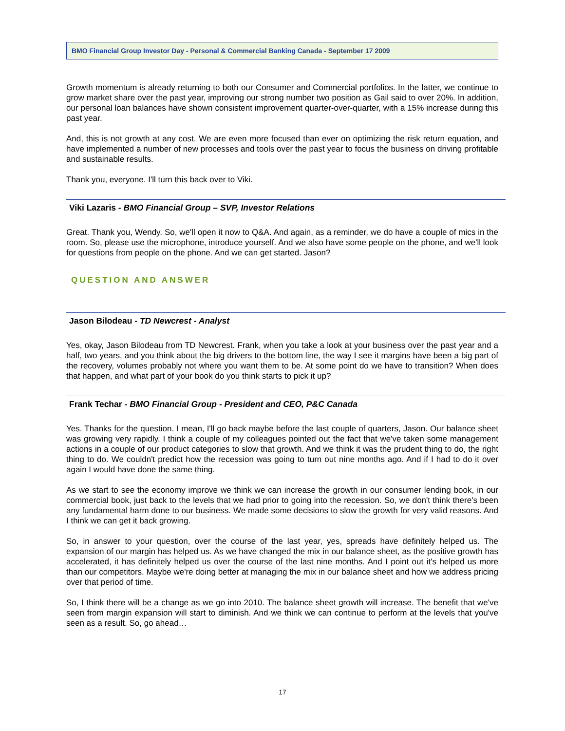BMO Financial Group Investor Day - Personal & Commercial Banking Canada - September 17 2009
Growth momentum is already returning to both our Consumer and Commercial portfolios. In the latter, we continue to grow market share over the past year, improving our strong number two position as Gail said to over 20%. In addition, our personal loan balances have shown consistent improvement quarter-over-quarter, with a 15% increase during this past year.
And, this is not growth at any cost. We are even more focused than ever on optimizing the risk return equation, and have implemented a number of new processes and tools over the past year to focus the business on driving profitable and sustainable results.
Thank you, everyone. I'll turn this back over to Viki.
Viki Lazaris - BMO Financial Group – SVP, Investor Relations
Great. Thank you, Wendy. So, we'll open it now to Q&A. And again, as a reminder, we do have a couple of mics in the room. So, please use the microphone, introduce yourself. And we also have some people on the phone, and we'll look for questions from people on the phone. And we can get started. Jason?
QUESTION AND ANSWER
Jason Bilodeau - TD Newcrest - Analyst
Yes, okay, Jason Bilodeau from TD Newcrest. Frank, when you take a look at your business over the past year and a half, two years, and you think about the big drivers to the bottom line, the way I see it margins have been a big part of the recovery, volumes probably not where you want them to be. At some point do we have to transition? When does that happen, and what part of your book do you think starts to pick it up?
Frank Techar - BMO Financial Group - President and CEO, P&C Canada
Yes. Thanks for the question. I mean, I'll go back maybe before the last couple of quarters, Jason. Our balance sheet was growing very rapidly. I think a couple of my colleagues pointed out the fact that we've taken some management actions in a couple of our product categories to slow that growth. And we think it was the prudent thing to do, the right thing to do. We couldn't predict how the recession was going to turn out nine months ago. And if I had to do it over again I would have done the same thing.
As we start to see the economy improve we think we can increase the growth in our consumer lending book, in our commercial book, just back to the levels that we had prior to going into the recession. So, we don't think there's been any fundamental harm done to our business. We made some decisions to slow the growth for very valid reasons. And I think we can get it back growing.
So, in answer to your question, over the course of the last year, yes, spreads have definitely helped us. The expansion of our margin has helped us. As we have changed the mix in our balance sheet, as the positive growth has accelerated, it has definitely helped us over the course of the last nine months. And I point out it's helped us more than our competitors. Maybe we're doing better at managing the mix in our balance sheet and how we address pricing over that period of time.
So, I think there will be a change as we go into 2010. The balance sheet growth will increase. The benefit that we've seen from margin expansion will start to diminish. And we think we can continue to perform at the levels that you've seen as a result. So, go ahead…
17